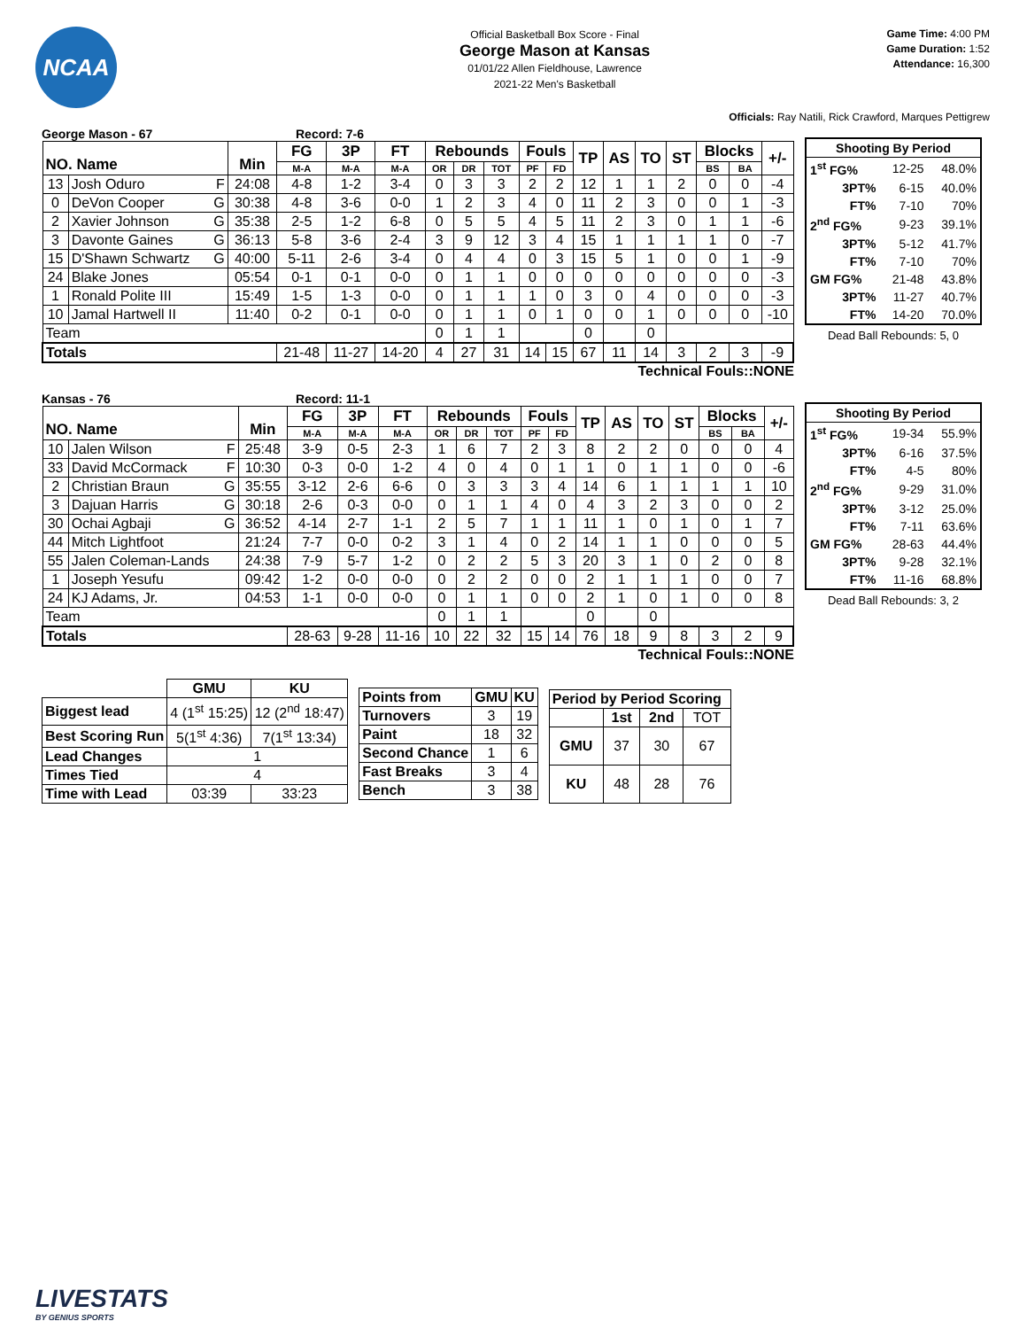NCAA
Official Basketball Box Score - Final
George Mason at Kansas
01/01/22 Allen Fieldhouse, Lawrence
2021-22 Men's Basketball
Game Time: 4:00 PM
Game Duration: 1:52
Attendance: 16,300
Officials: Ray Natili, Rick Crawford, Marques Pettigrew
George Mason - 67 Record: 7-6
| NO. Name | | Min | FG | 3P | FT | Rebounds | | | Fouls | | TP | AS | TO | ST | Blocks | | +/- |
| --- | --- | --- | --- | --- | --- | --- | --- | --- | --- | --- | --- | --- | --- | --- | --- | --- | --- |
| | | | M-A | M-A | M-A | OR | DR | TOT | PF | FD | | | | | BS | BA | |
| 13 | Josh Oduro F | 24:08 | 4-8 | 1-2 | 3-4 | 0 | 3 | 3 | 2 | 2 | 12 | 1 | 1 | 2 | 0 | 0 | -4 |
| 0 | DeVon Cooper G | 30:38 | 4-8 | 3-6 | 0-0 | 1 | 2 | 3 | 4 | 0 | 11 | 2 | 3 | 0 | 0 | 1 | -3 |
| 2 | Xavier Johnson G | 35:38 | 2-5 | 1-2 | 6-8 | 0 | 5 | 5 | 4 | 5 | 11 | 2 | 3 | 0 | 1 | 1 | -6 |
| 3 | Davonte Gaines G | 36:13 | 5-8 | 3-6 | 2-4 | 3 | 9 | 12 | 3 | 4 | 15 | 1 | 1 | 1 | 1 | 0 | -7 |
| 15 | D'Shawn Schwartz G | 40:00 | 5-11 | 2-6 | 3-4 | 0 | 4 | 4 | 0 | 3 | 15 | 5 | 1 | 0 | 0 | 1 | -9 |
| 24 | Blake Jones | 05:54 | 0-1 | 0-1 | 0-0 | 0 | 1 | 1 | 0 | 0 | 0 | 0 | 0 | 0 | 0 | 0 | -3 |
| 1 | Ronald Polite III | 15:49 | 1-5 | 1-3 | 0-0 | 0 | 1 | 1 | 1 | 0 | 3 | 0 | 4 | 0 | 0 | 0 | -3 |
| 10 | Jamal Hartwell II | 11:40 | 0-2 | 0-1 | 0-0 | 0 | 1 | 1 | 0 | 1 | 0 | 0 | 1 | 0 | 0 | 0 | -10 |
| Team | | | | | | 0 | 1 | 1 | | | 0 | | 0 | | | | |
| Totals | | | 21-48 | 11-27 | 14-20 | 4 | 27 | 31 | 14 | 15 | 67 | 11 | 14 | 3 | 2 | 3 | -9 |
Technical Fouls::NONE
| Shooting By Period | | |
| 1<sup>st</sup> FG% | 12-25 | 48.0% |
| 3PT% | 6-15 | 40.0% |
| FT% | 7-10 | 70% |
| 2<sup>nd</sup> FG% | 9-23 | 39.1% |
| 3PT% | 5-12 | 41.7% |
| FT% | 7-10 | 70% |
| GM FG% | 21-48 | 43.8% |
| 3PT% | 11-27 | 40.7% |
| FT% | 14-20 | 70.0% |
Dead Ball Rebounds: 5, 0
Kansas - 76 Record: 11-1
| NO. Name | | Min | FG | 3P | FT | Rebounds | | | Fouls | | TP | AS | TO | ST | Blocks | | +/- |
| --- | --- | --- | --- | --- | --- | --- | --- | --- | --- | --- | --- | --- | --- | --- | --- | --- | --- |
| | | | M-A | M-A | M-A | OR | DR | TOT | PF | FD | | | | | BS | BA | |
| 10 | Jalen Wilson F | 25:48 | 3-9 | 0-5 | 2-3 | 1 | 6 | 7 | 2 | 3 | 8 | 2 | 2 | 0 | 0 | 0 | 4 |
| 33 | David McCormack F | 10:30 | 0-3 | 0-0 | 1-2 | 4 | 0 | 4 | 0 | 1 | 1 | 0 | 1 | 1 | 0 | 0 | -6 |
| 2 | Christian Braun G | 35:55 | 3-12 | 2-6 | 6-6 | 0 | 3 | 3 | 3 | 4 | 14 | 6 | 1 | 1 | 1 | 1 | 10 |
| 3 | Dajuan Harris G | 30:18 | 2-6 | 0-3 | 0-0 | 0 | 1 | 1 | 4 | 0 | 4 | 3 | 2 | 3 | 0 | 0 | 2 |
| 30 | Ochai Agbaji G | 36:52 | 4-14 | 2-7 | 1-1 | 2 | 5 | 7 | 1 | 1 | 11 | 1 | 0 | 1 | 0 | 1 | 7 |
| 44 | Mitch Lightfoot | 21:24 | 7-7 | 0-0 | 0-2 | 3 | 1 | 4 | 0 | 2 | 14 | 1 | 1 | 0 | 0 | 0 | 5 |
| 55 | Jalen Coleman-Lands | 24:38 | 7-9 | 5-7 | 1-2 | 0 | 2 | 2 | 5 | 3 | 20 | 3 | 1 | 0 | 2 | 0 | 8 |
| 1 | Joseph Yesufu | 09:42 | 1-2 | 0-0 | 0-0 | 0 | 2 | 2 | 0 | 0 | 2 | 1 | 1 | 1 | 0 | 0 | 7 |
| 24 | KJ Adams, Jr. | 04:53 | 1-1 | 0-0 | 0-0 | 0 | 1 | 1 | 0 | 0 | 2 | 1 | 0 | 1 | 0 | 0 | 8 |
| Team | | | | | | 0 | 1 | 1 | | | 0 | | 0 | | | | |
| Totals | | | 28-63 | 9-28 | 11-16 | 10 | 22 | 32 | 15 | 14 | 76 | 18 | 9 | 8 | 3 | 2 | 9 |
Technical Fouls::NONE
| Shooting By Period | | |
| 1<sup>st</sup> FG% | 19-34 | 55.9% |
| 3PT% | 6-16 | 37.5% |
| FT% | 4-5 | 80% |
| 2<sup>nd</sup> FG% | 9-29 | 31.0% |
| 3PT% | 3-12 | 25.0% |
| FT% | 7-11 | 63.6% |
| GM FG% | 28-63 | 44.4% |
| 3PT% | 9-28 | 32.1% |
| FT% | 11-16 | 68.8% |
Dead Ball Rebounds: 3, 2
| | GMU | KU |
| Biggest lead | 4 (1<sup>st</sup> 15:25) | 12 (2<sup>nd</sup> 18:47) |
| Best Scoring Run | 5(1<sup>st</sup> 4:36) | 7(1<sup>st</sup> 13:34) |
| Lead Changes | 1 | |
| Times Tied | 4 | |
| Time with Lead | 03:39 | 33:23 |
| Points from | GMU | KU |
| Turnovers | 3 | 19 |
| Paint | 18 | 32 |
| Second Chance | 1 | 6 |
| Fast Breaks | 3 | 4 |
| Bench | 3 | 38 |
| Period by Period Scoring | | | |
| | 1st | 2nd | TOT |
| GMU | 37 | 30 | 67 |
| KU | 48 | 28 | 76 |
LIVESTATS
BY GENIUS SPORTS